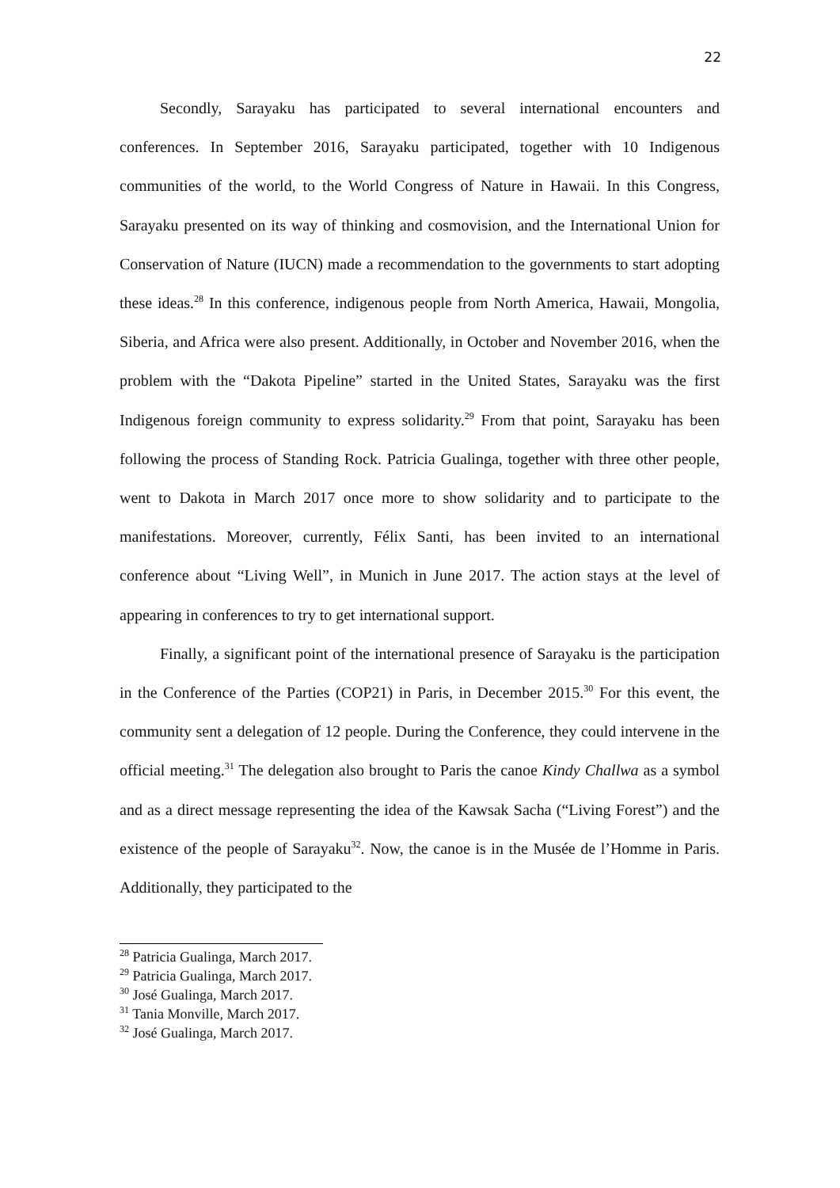22
Secondly, Sarayaku has participated to several international encounters and conferences. In September 2016, Sarayaku participated, together with 10 Indigenous communities of the world, to the World Congress of Nature in Hawaii. In this Congress, Sarayaku presented on its way of thinking and cosmovision, and the International Union for Conservation of Nature (IUCN) made a recommendation to the governments to start adopting these ideas.<sup>28</sup> In this conference, indigenous people from North America, Hawaii, Mongolia, Siberia, and Africa were also present. Additionally, in October and November 2016, when the problem with the “Dakota Pipeline” started in the United States, Sarayaku was the first Indigenous foreign community to express solidarity.<sup>29</sup> From that point, Sarayaku has been following the process of Standing Rock. Patricia Gualinga, together with three other people, went to Dakota in March 2017 once more to show solidarity and to participate to the manifestations. Moreover, currently, Félix Santi, has been invited to an international conference about “Living Well”, in Munich in June 2017. The action stays at the level of appearing in conferences to try to get international support.
Finally, a significant point of the international presence of Sarayaku is the participation in the Conference of the Parties (COP21) in Paris, in December 2015.<sup>30</sup> For this event, the community sent a delegation of 12 people. During the Conference, they could intervene in the official meeting.<sup>31</sup> The delegation also brought to Paris the canoe Kindy Challwa as a symbol and as a direct message representing the idea of the Kawsak Sacha (“Living Forest”) and the existence of the people of Sarayaku<sup>32</sup>. Now, the canoe is in the Musée de l’Homme in Paris. Additionally, they participated to the
<sup>28</sup> Patricia Gualinga, March 2017.
<sup>29</sup> Patricia Gualinga, March 2017.
<sup>30</sup> José Gualinga, March 2017.
<sup>31</sup> Tania Monville, March 2017.
<sup>32</sup> José Gualinga, March 2017.